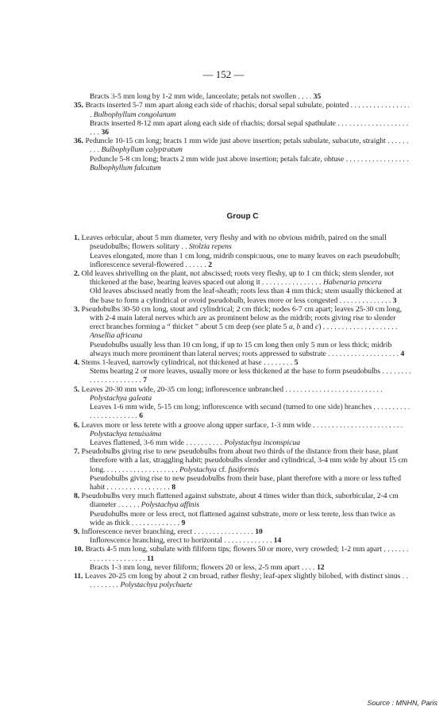— 152 —
Bracts 3-5 mm long by 1-2 mm wide, lanceolate; petals not swollen . . . . 35
35. Bracts inserted 5-7 mm apart along each side of rhachis; dorsal sepal subulate, pointed . . . . . . . . . . . . . . . . . Bulbophyllum congolanum
Bracts inserted 8-12 mm apart along each side of rhachis; dorsal sepal spathulate . . . . . . . . . . . . . . . . . . . . . . 36
36. Peduncle 10-15 cm long; bracts 1 mm wide just above insertion; petals subulate, subacute, straight . . . . . . . . . Bulbophyllum calyptratum
Peduncle 5-8 cm long; bracts 2 mm wide just above insertion; petals falcate, obtuse . . . . . . . . . . . . . . . . . Bulbophyllum falcatum
Group C
1. Leaves orbicular, about 5 mm diameter, very fleshy and with no obvious midrib, paired on the small pseudobulbs; flowers solitary . . Stolzia repens
Leaves elongated, more than 1 cm long, midrib conspicuous, one to many leaves on each pseudobulb; inflorescence several-flowered . . . . . . 2
2. Old leaves shrivelling on the plant, not abscissed; roots very fleshy, up to 1 cm thick; stem slender, not thickened at the base, bearing leaves spaced out along it . . . . . . . . . . . . . . . . Habenaria procera
Old leaves abscissed neatly from the leaf-sheath; roots less than 4 mm thick; stem usually thickened at the base to form a cylindrical or ovoid pseudobulb, leaves more or less congested . . . . . . . . . . . . . . 3
3. Pseudobulbs 30-50 cm long, stout and cylindrical; 2 cm thick; nodes 6-7 cm apart; leaves 25-30 cm long, with 2-4 main lateral nerves which are as prominent below as the midrib; roots giving rise to slender erect branches forming a “ thicket ” about 5 cm deep (see plate 5 a, b and c) . . . . . . . . . . . . . . . . . . . . Ansellia africana
Pseudobulbs usually less than 10 cm long, if up to 15 cm long then only 5 mm or less thick; midrib always much more prominent than lateral nerves; roots appressed to substrate . . . . . . . . . . . . . . . . . . . 4
4. Stems 1-leaved, narrowly cylindrical, not thickened at base . . . . . . . . 5
Stems bearing 2 or more leaves, usually more or less thickened at the base to form pseudobulbs . . . . . . . . . . . . . . . . . . . . . . 7
5. Leaves 20-30 mm wide, 20-35 cm long; inflorescence unbranched . . . . . . . . . . . . . . . . . . . . . . . . . . Polystachya galeata
Leaves 1-6 mm wide, 5-15 cm long; inflorescence with secund (turned to one side) branches . . . . . . . . . . . . . . . . . . . . . . . 6
6. Leaves more or less terete with a groove along upper surface, 1-3 mm wide . . . . . . . . . . . . . . . . . . . . . . . . Polystachya tenuissima
Leaves flattened, 3-6 mm wide . . . . . . . . . . Polystachya inconspicua
7. Pseudobulbs giving rise to new pseudobulbs from about two thirds of the distance from their base, plant therefore with a lax, straggling habit; pseudobulbs slender and cylindrical, 3-4 mm wide by about 15 cm long. . . . . . . . . . . . . . . . . . . . Polystachya cf. fusiformis
Pseudobulbs giving rise to new pseudobulbs from their base, plant therefore with a more or less tufted habit . . . . . . . . . . . . . . . . . 8
8. Pseudobulbs very much flattened against substrate, about 4 times wider than thick, suborbicular, 2-4 cm diameter . . . . . . Polystachya affinis
Pseudobulbs more or less erect, not flattened against substrate, more or less terete, less than twice as wide as thick . . . . . . . . . . . . . 9
9. Inflorescence never branching, erect . . . . . . . . . . . . . . . . 10
Inflorescence branching, erect to horizontal . . . . . . . . . . . . . 14
10. Bracts 4-5 mm long, subulate with filiform tips; flowers 50 or more, very crowded; 1-2 mm apart . . . . . . . . . . . . . . . . . . . . . . 11
Bracts 1-3 mm long, never filiform; flowers 20 or less, 2-5 mm apart . . . . 12
11. Leaves 20-25 cm long by about 2 cm broad, rather fleshy; leaf-apex slightly bilobed, with distinct sinus . . . . . . . . . . Polystachya polychaete
Source : MNHN, Paris